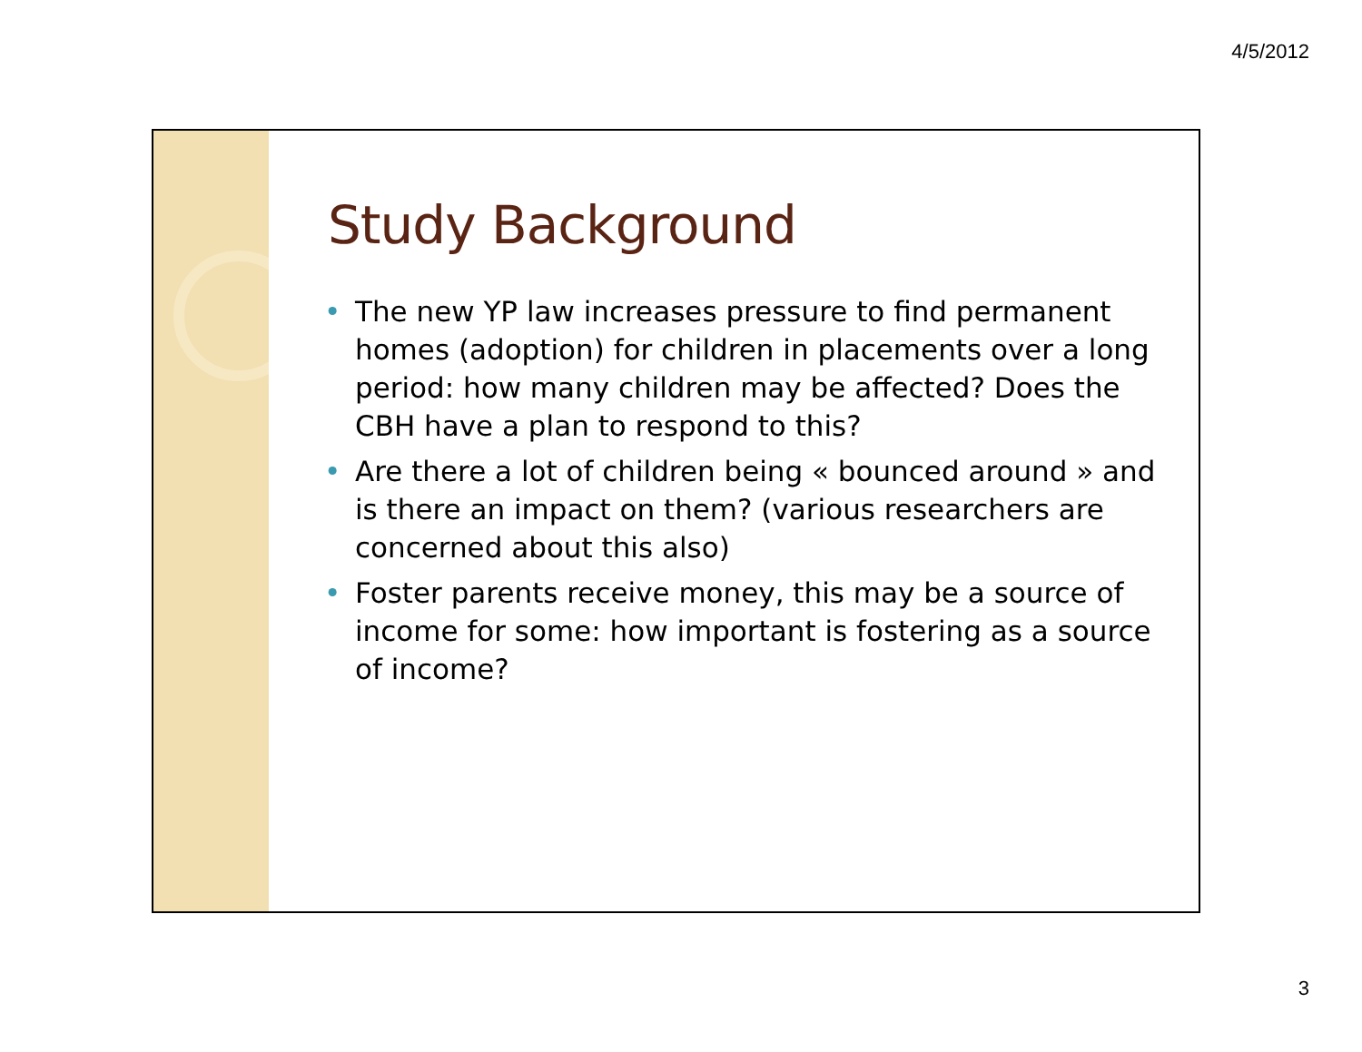4/5/2012
Study Background
• The new YP law increases pressure to find permanent homes (adoption) for children in placements over a long period: how many children may be affected? Does the CBH have a plan to respond to this?
• Are there a lot of children being « bounced around » and is there an impact on them? (various researchers are concerned about this also)
• Foster parents receive money, this may be a source of income for some: how important is fostering as a source of income?
3